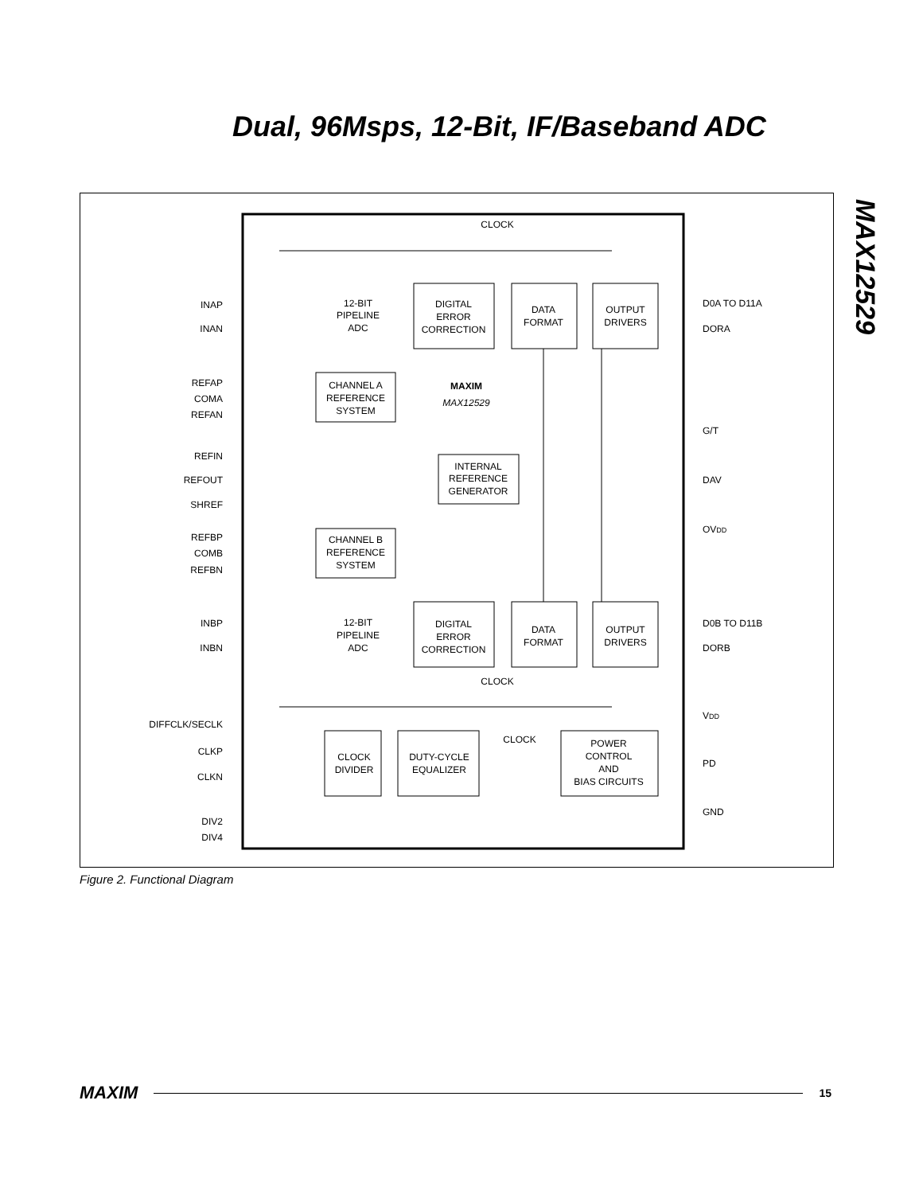Dual, 96Msps, 12-Bit, IF/Baseband ADC
MAX12529
CLOCK
12-BIT
PIPELINE
ADC
DIGITAL
ERROR
CORRECTION
DATA
FORMAT
OUTPUT
DRIVERS
CHANNEL A
REFERENCE
SYSTEM
MAXIM
MAX12529
INTERNAL
REFERENCE
GENERATOR
CHANNEL B
REFERENCE
SYSTEM
12-BIT
PIPELINE
ADC
DIGITAL
ERROR
CORRECTION
DATA
FORMAT
OUTPUT
DRIVERS
CLOCK
CLOCK
DIVIDER
DUTY-CYCLE
EQUALIZER
CLOCK
POWER
CONTROL
AND
BIAS CIRCUITS
INAP
INAN
REFAP
COMA
REFAN
REFIN
REFOUT
SHREF
REFBP
COMB
REFBN
INBP
INBN
DIFFCLK/SECLK
CLKP
CLKN
DIV2
DIV4
D0A TO D11A
DORA
G/T
DAV
OVDD
D0B TO D11B
DORB
VDD
PD
GND
Figure 2. Functional Diagram
MAXIM 15